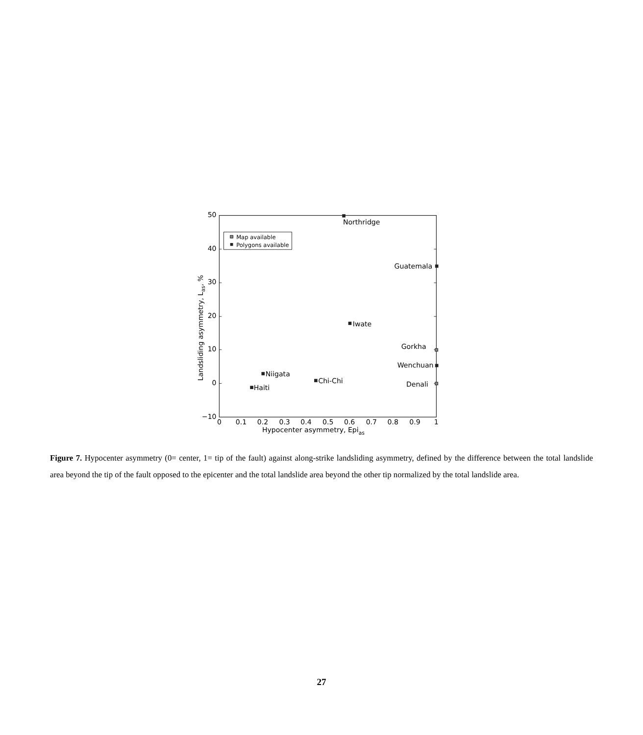50
40
30
20
10
0
−10
0
0.1
0.2
0.3
0.4
0.5
0.6
0.7
0.8
0.9
1
Hypocenter asymmetry, Epias
Landsliding asymmetry, Las, %
Map available
Polygons available
Northridge
Guatemala
Iwate
Gorkha
Wenchuan
Denali
Niigata
Chi-Chi
Haiti
Figure 7. Hypocenter asymmetry (0= center, 1= tip of the fault) against along-strike landsliding asymmetry, defined by the difference between the total landslide area beyond the tip of the fault opposed to the epicenter and the total landslide area beyond the other tip normalized by the total landslide area.
27